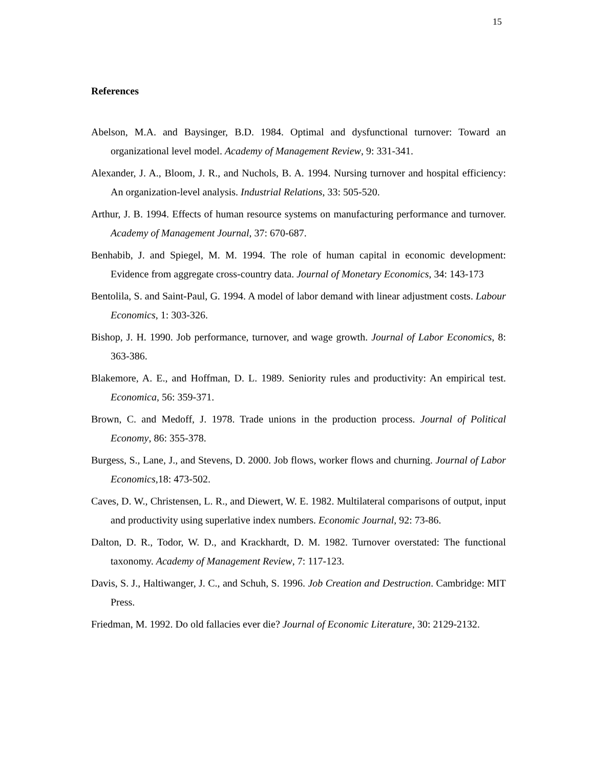15
References
Abelson, M.A. and Baysinger, B.D. 1984. Optimal and dysfunctional turnover: Toward an organizational level model. Academy of Management Review, 9: 331-341.
Alexander, J. A., Bloom, J. R., and Nuchols, B. A. 1994. Nursing turnover and hospital efficiency: An organization-level analysis. Industrial Relations, 33: 505-520.
Arthur, J. B. 1994. Effects of human resource systems on manufacturing performance and turnover. Academy of Management Journal, 37: 670-687.
Benhabib, J. and Spiegel, M. M. 1994. The role of human capital in economic development: Evidence from aggregate cross-country data. Journal of Monetary Economics, 34: 143-173
Bentolila, S. and Saint-Paul, G. 1994. A model of labor demand with linear adjustment costs. Labour Economics, 1: 303-326.
Bishop, J. H. 1990. Job performance, turnover, and wage growth. Journal of Labor Economics, 8: 363-386.
Blakemore, A. E., and Hoffman, D. L. 1989. Seniority rules and productivity: An empirical test. Economica, 56: 359-371.
Brown, C. and Medoff, J. 1978. Trade unions in the production process. Journal of Political Economy, 86: 355-378.
Burgess, S., Lane, J., and Stevens, D. 2000. Job flows, worker flows and churning. Journal of Labor Economics,18: 473-502.
Caves, D. W., Christensen, L. R., and Diewert, W. E. 1982. Multilateral comparisons of output, input and productivity using superlative index numbers. Economic Journal, 92: 73-86.
Dalton, D. R., Todor, W. D., and Krackhardt, D. M. 1982. Turnover overstated: The functional taxonomy. Academy of Management Review, 7: 117-123.
Davis, S. J., Haltiwanger, J. C., and Schuh, S. 1996. Job Creation and Destruction. Cambridge: MIT Press.
Friedman, M. 1992. Do old fallacies ever die? Journal of Economic Literature, 30: 2129-2132.